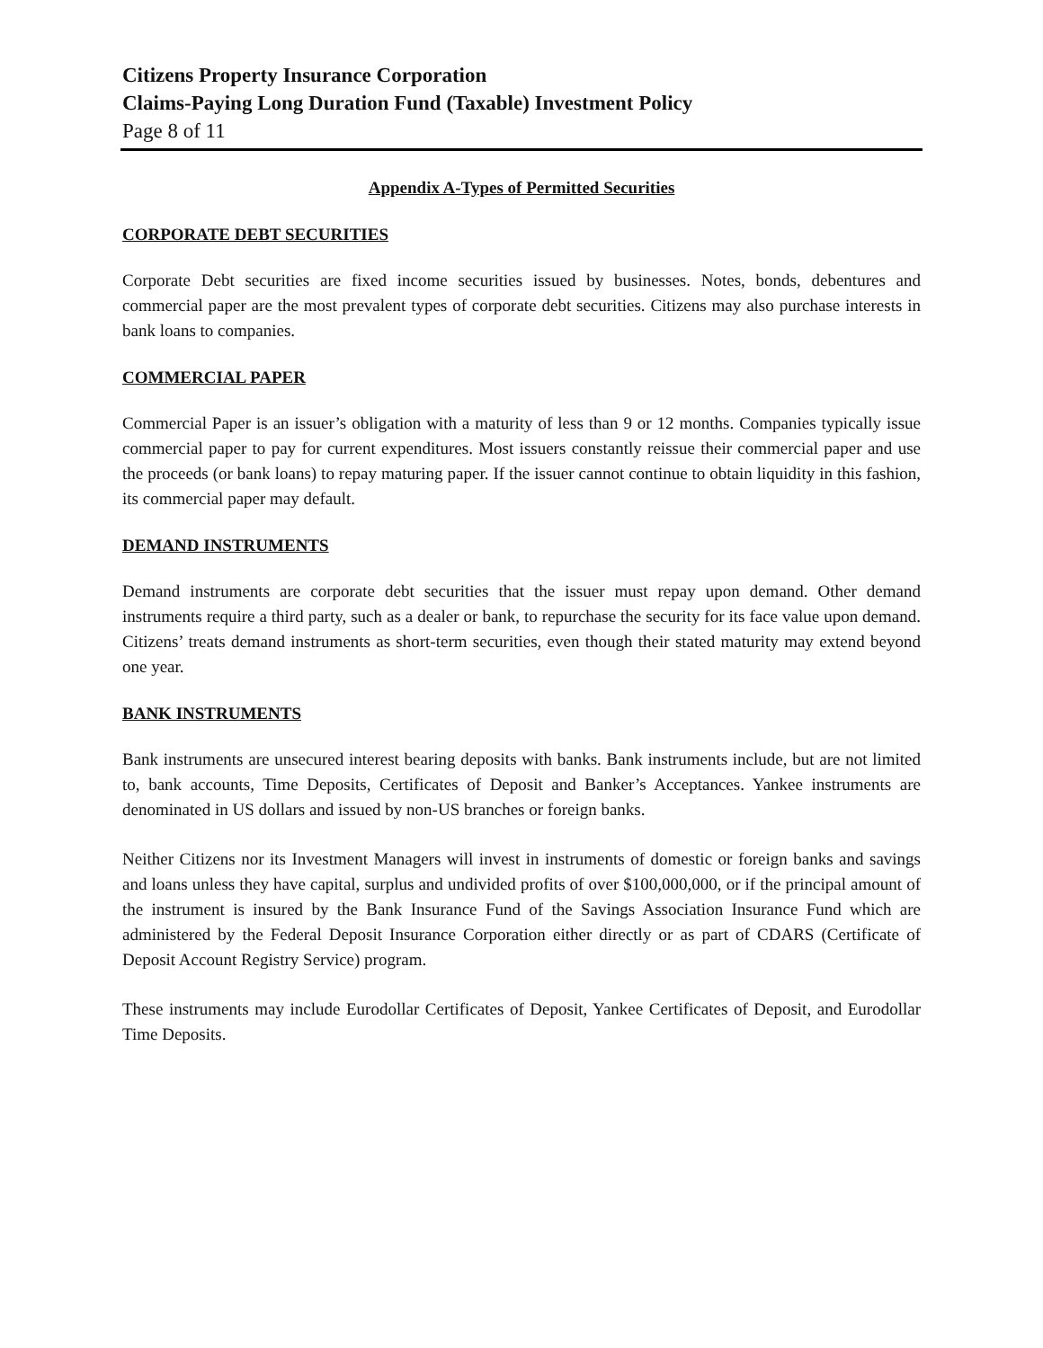Citizens Property Insurance Corporation
Claims-Paying Long Duration Fund (Taxable) Investment Policy
Page 8 of 11
Appendix A-Types of Permitted Securities
CORPORATE DEBT SECURITIES
Corporate Debt securities are fixed income securities issued by businesses. Notes, bonds, debentures and commercial paper are the most prevalent types of corporate debt securities. Citizens may also purchase interests in bank loans to companies.
COMMERCIAL PAPER
Commercial Paper is an issuer’s obligation with a maturity of less than 9 or 12 months. Companies typically issue commercial paper to pay for current expenditures. Most issuers constantly reissue their commercial paper and use the proceeds (or bank loans) to repay maturing paper. If the issuer cannot continue to obtain liquidity in this fashion, its commercial paper may default.
DEMAND INSTRUMENTS
Demand instruments are corporate debt securities that the issuer must repay upon demand. Other demand instruments require a third party, such as a dealer or bank, to repurchase the security for its face value upon demand. Citizens’ treats demand instruments as short-term securities, even though their stated maturity may extend beyond one year.
BANK INSTRUMENTS
Bank instruments are unsecured interest bearing deposits with banks. Bank instruments include, but are not limited to, bank accounts, Time Deposits, Certificates of Deposit and Banker’s Acceptances. Yankee instruments are denominated in US dollars and issued by non-US branches or foreign banks.
Neither Citizens nor its Investment Managers will invest in instruments of domestic or foreign banks and savings and loans unless they have capital, surplus and undivided profits of over $100,000,000, or if the principal amount of the instrument is insured by the Bank Insurance Fund of the Savings Association Insurance Fund which are administered by the Federal Deposit Insurance Corporation either directly or as part of CDARS (Certificate of Deposit Account Registry Service) program.
These instruments may include Eurodollar Certificates of Deposit, Yankee Certificates of Deposit, and Eurodollar Time Deposits.